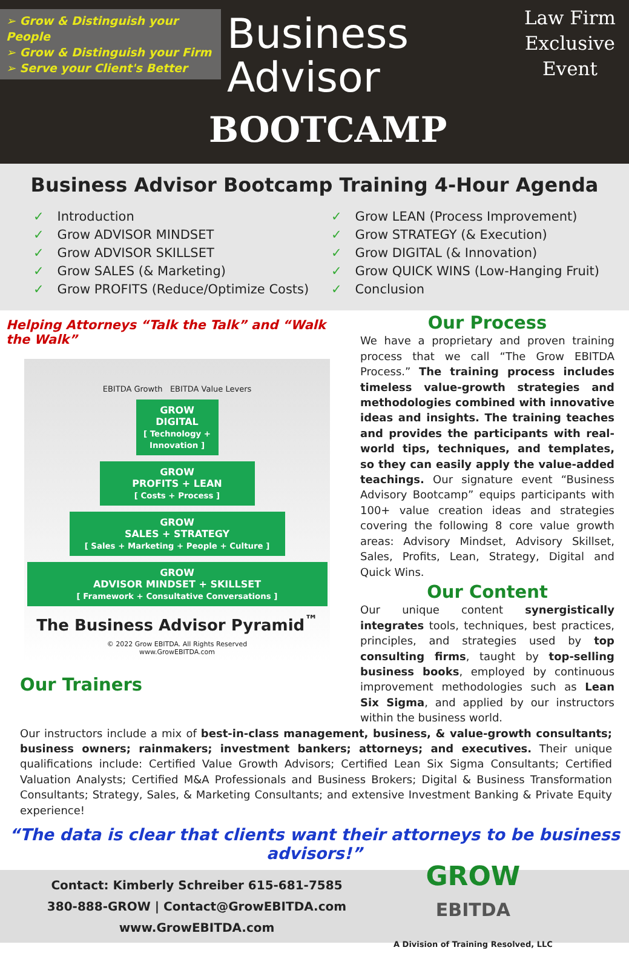➢ Grow & Distinguish your People
➢ Grow & Distinguish your Firm
➢ Serve your Client's Better
Business
Advisor
BOOTCAMP
Law Firm
Exclusive
Event
Business Advisor Bootcamp Training 4-Hour Agenda
✓ Introduction
✓ Grow ADVISOR MINDSET
✓ Grow ADVISOR SKILLSET
✓ Grow SALES (& Marketing)
✓ Grow PROFITS (Reduce/Optimize Costs)
✓ Grow LEAN (Process Improvement)
✓ Grow STRATEGY (& Execution)
✓ Grow DIGITAL (& Innovation)
✓ Grow QUICK WINS (Low-Hanging Fruit)
✓ Conclusion
Helping Attorneys “Talk the Talk” and “Walk the Walk”
EBITDA Growth EBITDA Value Levers
GROW
DIGITAL
[ Technology + Innovation ]
GROW
PROFITS + LEAN
[ Costs + Process ]
GROW
SALES + STRATEGY
[ Sales + Marketing + People + Culture ]
GROW
ADVISOR MINDSET + SKILLSET
[ Framework + Consultative Conversations ]
The Business Advisor Pyramid<sup>™</sup>
© 2022 Grow EBITDA. All Rights Reserved
www.GrowEBITDA.com
Our Trainers
Our Process
We have a proprietary and proven training process that we call “The Grow EBITDA Process.” The training process includes timeless value-growth strategies and methodologies combined with innovative ideas and insights. The training teaches and provides the participants with real-world tips, techniques, and templates, so they can easily apply the value-added teachings. Our signature event “Business Advisory Bootcamp” equips participants with 100+ value creation ideas and strategies covering the following 8 core value growth areas: Advisory Mindset, Advisory Skillset, Sales, Profits, Lean, Strategy, Digital and Quick Wins.
Our Content
Our unique content synergistically integrates tools, techniques, best practices, principles, and strategies used by top consulting firms, taught by top-selling business books, employed by continuous improvement methodologies such as Lean Six Sigma, and applied by our instructors within the business world.
Our instructors include a mix of best-in-class management, business, & value-growth consultants; business owners; rainmakers; investment bankers; attorneys; and executives. Their unique qualifications include: Certified Value Growth Advisors; Certified Lean Six Sigma Consultants; Certified Valuation Analysts; Certified M&A Professionals and Business Brokers; Digital & Business Transformation Consultants; Strategy, Sales, & Marketing Consultants; and extensive Investment Banking & Private Equity experience!
“The data is clear that clients want their attorneys to be business advisors!”
Contact: Kimberly Schreiber 615-681-7585
380-888-GROW | Contact@GrowEBITDA.com
www.GrowEBITDA.com
GROW
EBITDA
A Division of Training Resolved, LLC